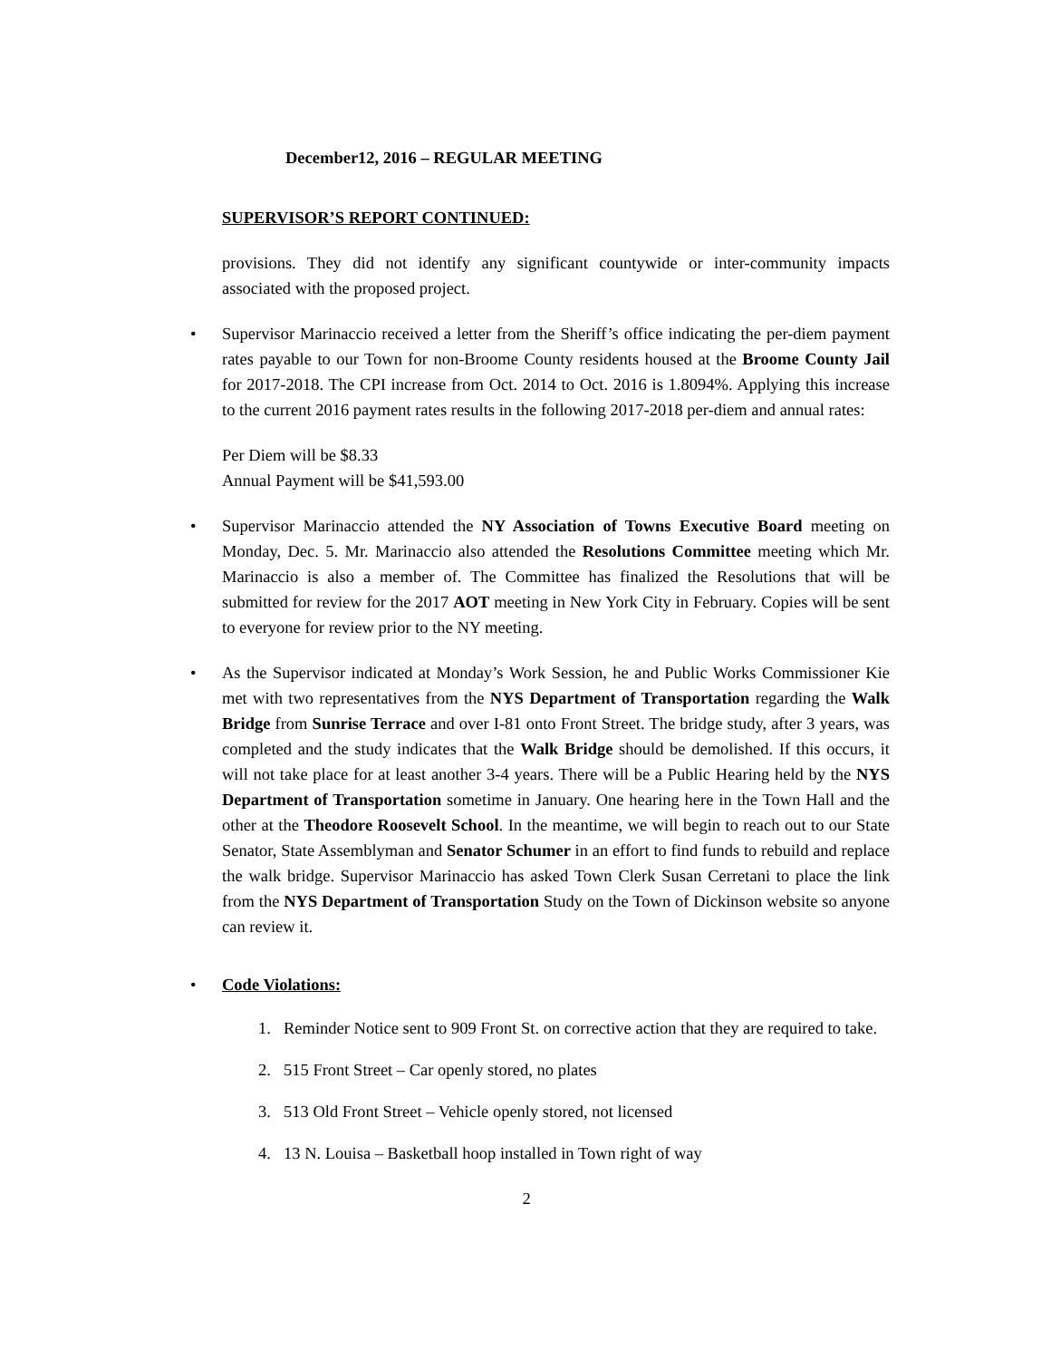December12, 2016 – REGULAR MEETING
SUPERVISOR’S REPORT CONTINUED:
provisions. They did not identify any significant countywide or inter-community impacts associated with the proposed project.
•
Supervisor Marinaccio received a letter from the Sheriff’s office indicating the per-diem payment rates payable to our Town for non-Broome County residents housed at the Broome County Jail for 2017-2018. The CPI increase from Oct. 2014 to Oct. 2016 is 1.8094%. Applying this increase to the current 2016 payment rates results in the following 2017-2018 per-diem and annual rates:
Per Diem will be $8.33
Annual Payment will be $41,593.00
•
Supervisor Marinaccio attended the NY Association of Towns Executive Board meeting on Monday, Dec. 5. Mr. Marinaccio also attended the Resolutions Committee meeting which Mr. Marinaccio is also a member of. The Committee has finalized the Resolutions that will be submitted for review for the 2017 AOT meeting in New York City in February. Copies will be sent to everyone for review prior to the NY meeting.
•
As the Supervisor indicated at Monday’s Work Session, he and Public Works Commissioner Kie met with two representatives from the NYS Department of Transportation regarding the Walk Bridge from Sunrise Terrace and over I-81 onto Front Street. The bridge study, after 3 years, was completed and the study indicates that the Walk Bridge should be demolished. If this occurs, it will not take place for at least another 3-4 years. There will be a Public Hearing held by the NYS Department of Transportation sometime in January. One hearing here in the Town Hall and the other at the Theodore Roosevelt School. In the meantime, we will begin to reach out to our State Senator, State Assemblyman and Senator Schumer in an effort to find funds to rebuild and replace the walk bridge. Supervisor Marinaccio has asked Town Clerk Susan Cerretani to place the link from the NYS Department of Transportation Study on the Town of Dickinson website so anyone can review it.
•
Code Violations:
1. Reminder Notice sent to 909 Front St. on corrective action that they are required to take.
2. 515 Front Street – Car openly stored, no plates
3. 513 Old Front Street – Vehicle openly stored, not licensed
4. 13 N. Louisa – Basketball hoop installed in Town right of way
2